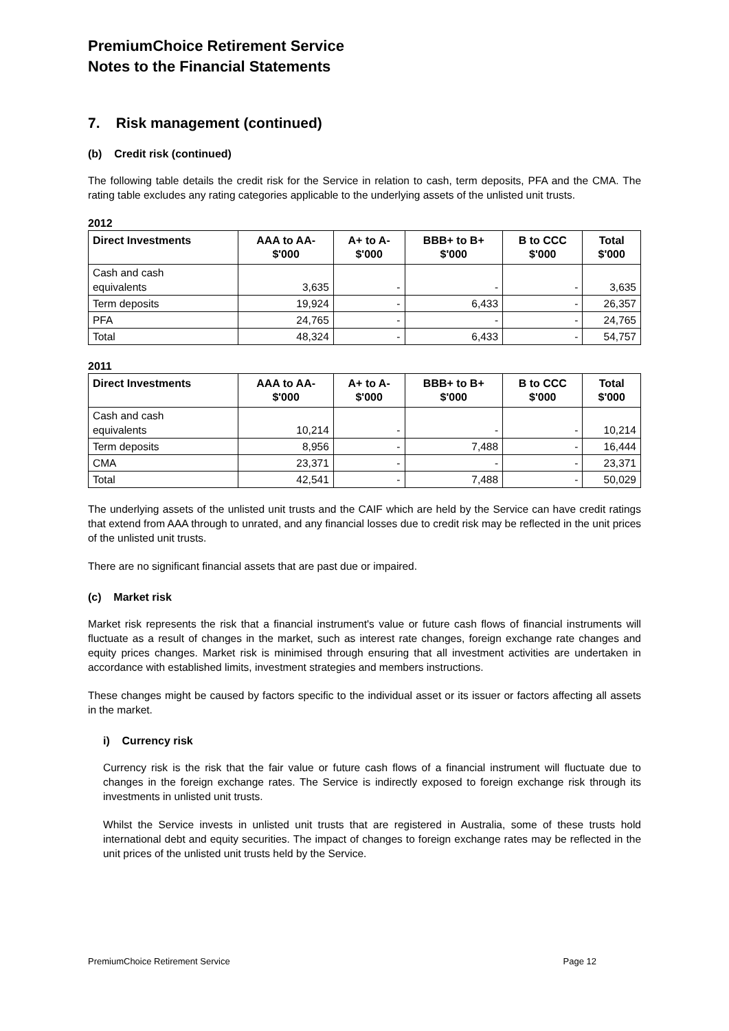PremiumChoice Retirement Service
Notes to the Financial Statements
7. Risk management (continued)
(b) Credit risk (continued)
The following table details the credit risk for the Service in relation to cash, term deposits, PFA and the CMA. The rating table excludes any rating categories applicable to the underlying assets of the unlisted unit trusts.
2012
| Direct Investments | AAA to AA- $'000 | A+ to A- $'000 | BBB+ to B+ $'000 | B to CCC $'000 | Total $'000 |
| --- | --- | --- | --- | --- | --- |
| Cash and cash equivalents | 3,635 | - | - | - | 3,635 |
| Term deposits | 19,924 | - | 6,433 | - | 26,357 |
| PFA | 24,765 | - | - | - | 24,765 |
| Total | 48,324 | - | 6,433 | - | 54,757 |
2011
| Direct Investments | AAA to AA- $'000 | A+ to A- $'000 | BBB+ to B+ $'000 | B to CCC $'000 | Total $'000 |
| --- | --- | --- | --- | --- | --- |
| Cash and cash equivalents | 10,214 | - | - | - | 10,214 |
| Term deposits | 8,956 | - | 7,488 | - | 16,444 |
| CMA | 23,371 | - | - | - | 23,371 |
| Total | 42,541 | - | 7,488 | - | 50,029 |
The underlying assets of the unlisted unit trusts and the CAIF which are held by the Service can have credit ratings that extend from AAA through to unrated, and any financial losses due to credit risk may be reflected in the unit prices of the unlisted unit trusts.
There are no significant financial assets that are past due or impaired.
(c) Market risk
Market risk represents the risk that a financial instrument's value or future cash flows of financial instruments will fluctuate as a result of changes in the market, such as interest rate changes, foreign exchange rate changes and equity prices changes. Market risk is minimised through ensuring that all investment activities are undertaken in accordance with established limits, investment strategies and members instructions.
These changes might be caused by factors specific to the individual asset or its issuer or factors affecting all assets in the market.
i) Currency risk
Currency risk is the risk that the fair value or future cash flows of a financial instrument will fluctuate due to changes in the foreign exchange rates. The Service is indirectly exposed to foreign exchange risk through its investments in unlisted unit trusts.
Whilst the Service invests in unlisted unit trusts that are registered in Australia, some of these trusts hold international debt and equity securities. The impact of changes to foreign exchange rates may be reflected in the unit prices of the unlisted unit trusts held by the Service.
PremiumChoice Retirement Service Page 12